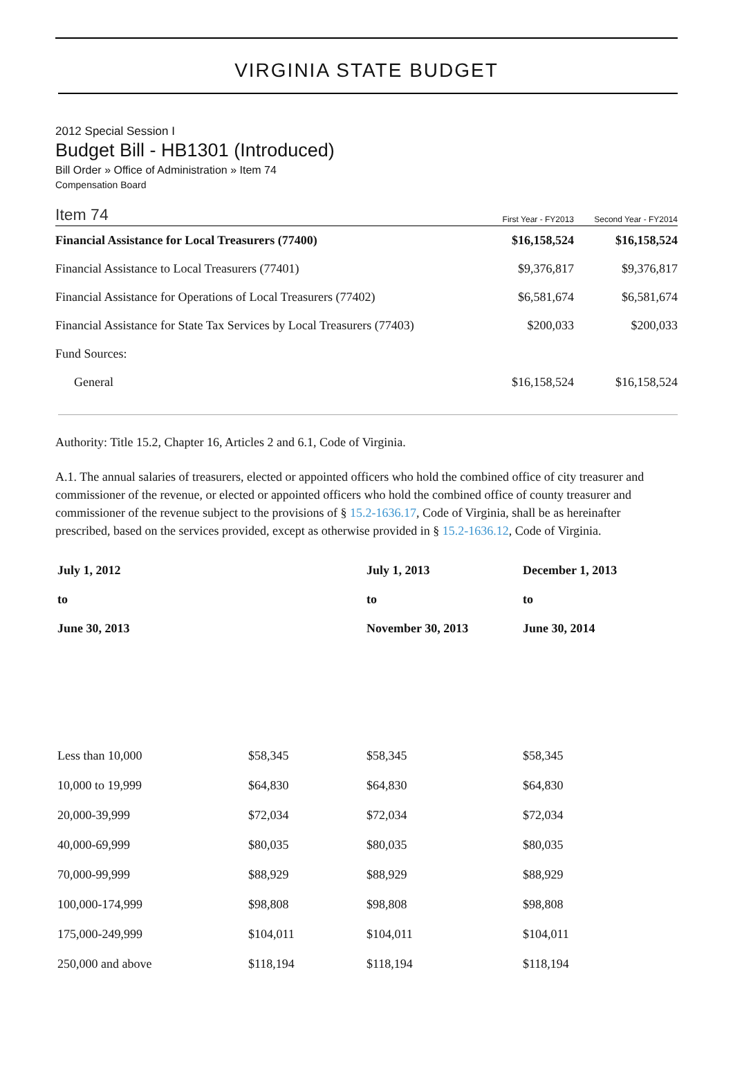VIRGINIA STATE BUDGET
2012 Special Session I
Budget Bill - HB1301 (Introduced)
Bill Order » Office of Administration » Item 74
Compensation Board
Item 74 First Year - FY2013 Second Year - FY2014
| Financial Assistance for Local Treasurers (77400) | $16,158,524 | $16,158,524 |
| Financial Assistance to Local Treasurers (77401) | $9,376,817 | $9,376,817 |
| Financial Assistance for Operations of Local Treasurers (77402) | $6,581,674 | $6,581,674 |
| Financial Assistance for State Tax Services by Local Treasurers (77403) | $200,033 | $200,033 |
| Fund Sources: | | |
| General | $16,158,524 | $16,158,524 |
Authority: Title 15.2, Chapter 16, Articles 2 and 6.1, Code of Virginia.
A.1. The annual salaries of treasurers, elected or appointed officers who hold the combined office of city treasurer and commissioner of the revenue, or elected or appointed officers who hold the combined office of county treasurer and commissioner of the revenue subject to the provisions of § 15.2-1636.17, Code of Virginia, shall be as hereinafter prescribed, based on the services provided, except as otherwise provided in § 15.2-1636.12, Code of Virginia.
| July 1, 2012 to June 30, 2013 | | July 1, 2013 to November 30, 2013 | December 1, 2013 to June 30, 2014 |
| --- | --- | --- | --- |
| Less than 10,000 | $58,345 | $58,345 | $58,345 |
| 10,000 to 19,999 | $64,830 | $64,830 | $64,830 |
| 20,000-39,999 | $72,034 | $72,034 | $72,034 |
| 40,000-69,999 | $80,035 | $80,035 | $80,035 |
| 70,000-99,999 | $88,929 | $88,929 | $88,929 |
| 100,000-174,999 | $98,808 | $98,808 | $98,808 |
| 175,000-249,999 | $104,011 | $104,011 | $104,011 |
| 250,000 and above | $118,194 | $118,194 | $118,194 |